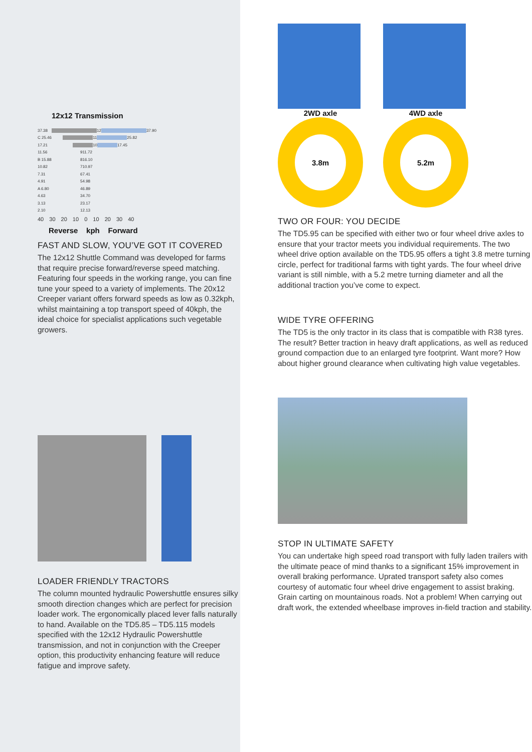12x12 Transmission
37.38 12 37.90
C 25.46 11 25.82
17.21 10 17.45
11.56 9 11.72
B 15.88 8 16.10
10.82 7 10.97
7.31 6 7.41
4.91 5 4.98
A 6.80 4 6.89
4.63 3 4.70
3.13 2 3.17
2.10 1 2.13
40 30 20 10 0 10 20 30 40
Reverse kph Forward
FAST AND SLOW, YOU’VE GOT IT COVERED
The 12x12 Shuttle Command was developed for farms that require precise forward/reverse speed matching. Featuring four speeds in the working range, you can fine tune your speed to a variety of implements. The 20x12 Creeper variant offers forward speeds as low as 0.32kph, whilst maintaining a top transport speed of 40kph, the ideal choice for specialist applications such vegetable growers.
LOADER FRIENDLY TRACTORS
The column mounted hydraulic Powershuttle ensures silky smooth direction changes which are perfect for precision loader work. The ergonomically placed lever falls naturally to hand. Available on the TD5.85 – TD5.115 models specified with the 12x12 Hydraulic Powershuttle transmission, and not in conjunction with the Creeper option, this productivity enhancing feature will reduce fatigue and improve safety.
2WD axle
3.8m
4WD axle
5.2m
TWO OR FOUR: YOU DECIDE
The TD5.95 can be specified with either two or four wheel drive axles to ensure that your tractor meets you individual requirements. The two wheel drive option available on the TD5.95 offers a tight 3.8 metre turning circle, perfect for traditional farms with tight yards. The four wheel drive variant is still nimble, with a 5.2 metre turning diameter and all the additional traction you’ve come to expect.
WIDE TYRE OFFERING
The TD5 is the only tractor in its class that is compatible with R38 tyres. The result? Better traction in heavy draft applications, as well as reduced ground compaction due to an enlarged tyre footprint. Want more? How about higher ground clearance when cultivating high value vegetables.
STOP IN ULTIMATE SAFETY
You can undertake high speed road transport with fully laden trailers with the ultimate peace of mind thanks to a significant 15% improvement in overall braking performance. Uprated transport safety also comes courtesy of automatic four wheel drive engagement to assist braking. Grain carting on mountainous roads. Not a problem! When carrying out draft work, the extended wheelbase improves in-field traction and stability.